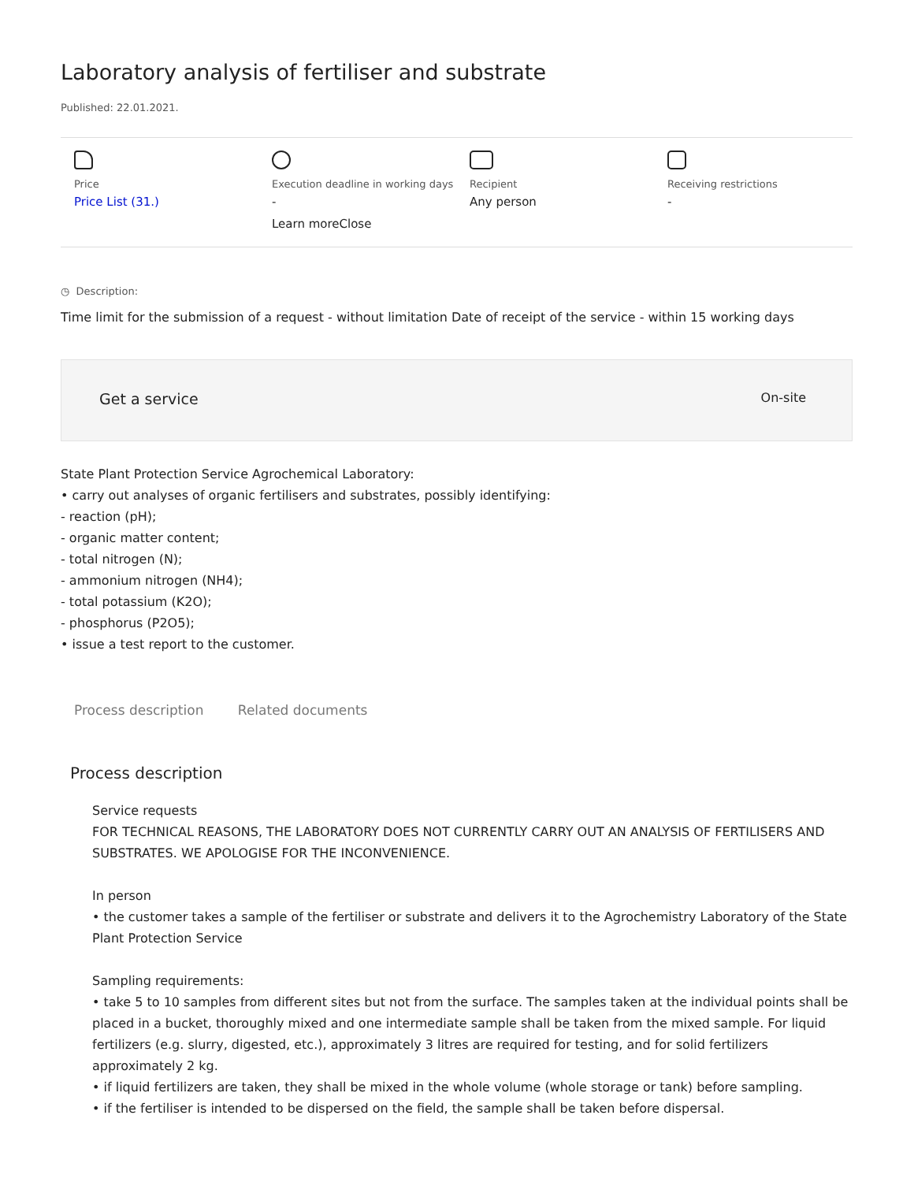Laboratory analysis of fertiliser and substrate
Published: 22.01.2021.
Price
Price List (31.)
Execution deadline in working days
-
Learn moreClose
Recipient
Any person
Receiving restrictions
-
◷ Description:
Time limit for the submission of a request - without limitation Date of receipt of the service - within 15 working days
Get a service On-site
State Plant Protection Service Agrochemical Laboratory:
• carry out analyses of organic fertilisers and substrates, possibly identifying:
- reaction (pH);
- organic matter content;
- total nitrogen (N);
- ammonium nitrogen (NH4);
- total potassium (K2O);
- phosphorus (P2O5);
• issue a test report to the customer.
Process description Related documents
Process description
Service requests
FOR TECHNICAL REASONS, THE LABORATORY DOES NOT CURRENTLY CARRY OUT AN ANALYSIS OF FERTILISERS AND SUBSTRATES. WE APOLOGISE FOR THE INCONVENIENCE.
In person
• the customer takes a sample of the fertiliser or substrate and delivers it to the Agrochemistry Laboratory of the State Plant Protection Service
Sampling requirements:
• take 5 to 10 samples from different sites but not from the surface. The samples taken at the individual points shall be placed in a bucket, thoroughly mixed and one intermediate sample shall be taken from the mixed sample. For liquid fertilizers (e.g. slurry, digested, etc.), approximately 3 litres are required for testing, and for solid fertilizers approximately 2 kg.
• if liquid fertilizers are taken, they shall be mixed in the whole volume (whole storage or tank) before sampling.
• if the fertiliser is intended to be dispersed on the field, the sample shall be taken before dispersal.